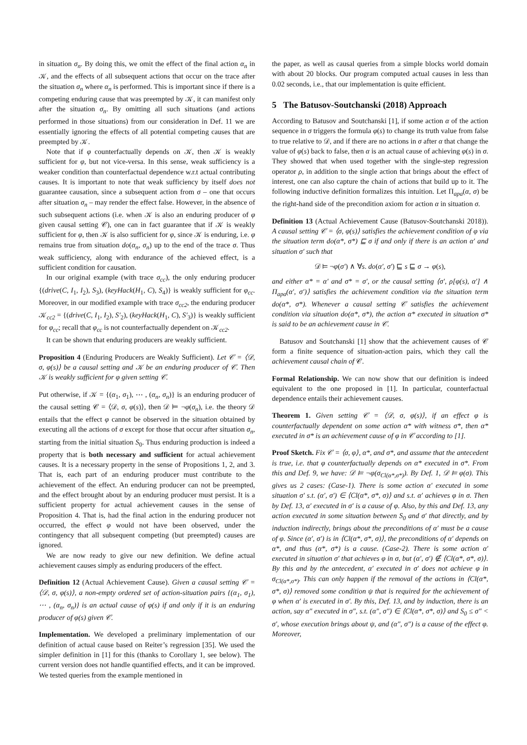in situation σ<sub>n</sub>. By doing this, we omit the effect of the final action α<sub>n</sub> in 𝒦, and the effects of all subsequent actions that occur on the trace after the situation σ<sub>n</sub> where α<sub>n</sub> is performed. This is important since if there is a competing enduring cause that was preempted by 𝒦, it can manifest only after the situation σ<sub>n</sub>. By omitting all such situations (and actions performed in those situations) from our consideration in Def. 11 we are essentially ignoring the effects of all potential competing causes that are preempted by 𝒦.
Note that if φ counterfactually depends on 𝒦, then 𝒦 is weakly sufficient for φ, but not vice-versa. In this sense, weak sufficiency is a weaker condition than counterfactual dependence w.r.t actual contributing causes. It is important to note that weak sufficiency by itself does not guarantee causation, since a subsequent action from σ – one that occurs after situation σ<sub>n</sub> – may render the effect false. However, in the absence of such subsequent actions (i.e. when 𝒦 is also an enduring producer of φ given causal setting 𝒞), one can in fact guarantee that if 𝒦 is weakly sufficient for φ, then 𝒦 is also sufficient for φ, since 𝒦 is enduring, i.e. φ remains true from situation do(α<sub>n</sub>, σ<sub>n</sub>) up to the end of the trace σ. Thus weak sufficiency, along with endurance of the achieved effect, is a sufficient condition for causation.
In our original example (with trace σ<sub>cc</sub>), the only enduring producer {(drive(C, I<sub>1</sub>, I<sub>2</sub>), S<sub>3</sub>), (keyHack(H<sub>1</sub>, C), S<sub>4</sub>)} is weakly sufficient for φ<sub>cc</sub>. Moreover, in our modified example with trace σ<sub>cc2</sub>, the enduring producer 𝒦<sub>cc2</sub> = {(drive(C, I<sub>1</sub>, I<sub>2</sub>), S′<sub>2</sub>), (keyHack(H<sub>1</sub>, C), S′<sub>3</sub>)} is weakly sufficient for φ<sub>cc</sub>; recall that φ<sub>cc</sub> is not counterfactually dependent on 𝒦<sub>cc2</sub>.
It can be shown that enduring producers are weakly sufficient.
Proposition 4 (Enduring Producers are Weakly Sufficient). Let 𝒞 = ⟨𝒟, σ, φ(s)⟩ be a causal setting and 𝒦 be an enduring producer of 𝒞. Then 𝒦 is weakly sufficient for φ given setting 𝒞.
Put otherwise, if 𝒦 = {(α<sub>1</sub>, σ<sub>1</sub>), ⋯ , (α<sub>n</sub>, σ<sub>n</sub>)} is an enduring producer of the causal setting 𝒞 = ⟨𝒟, σ, φ(s)⟩, then 𝒟 ⊨ ¬φ(σ<sub>n</sub>), i.e. the theory 𝒟 entails that the effect φ cannot be observed in the situation obtained by executing all the actions of σ except for those that occur after situation σ<sub>n</sub>, starting from the initial situation S<sub>0</sub>. Thus enduring production is indeed a property that is both necessary and sufficient for actual achievement causes. It is a necessary property in the sense of Propositions 1, 2, and 3. That is, each part of an enduring producer must contribute to the achievement of the effect. An enduring producer can not be preempted, and the effect brought about by an enduring producer must persist. It is a sufficient property for actual achievement causes in the sense of Proposition 4. That is, had the final action in the enduring producer not occurred, the effect φ would not have been observed, under the contingency that all subsequent competing (but preempted) causes are ignored.
We are now ready to give our new definition. We define actual achievement causes simply as enduring producers of the effect.
Definition 12 (Actual Achievement Cause). Given a causal setting 𝒞 = ⟨𝒟, σ, φ(s)⟩, a non-empty ordered set of action-situation pairs {(α<sub>1</sub>, σ<sub>1</sub>), ⋯ , (α<sub>n</sub>, σ<sub>n</sub>)} is an actual cause of φ(s) if and only if it is an enduring producer of φ(s) given 𝒞.
Implementation. We developed a preliminary implementation of our definition of actual cause based on Reiter’s regression [35]. We used the simpler definition in [1] for this (thanks to Corollary 1, see below). The current version does not handle quantified effects, and it can be improved. We tested queries from the example mentioned in
the paper, as well as causal queries from a simple blocks world domain with about 20 blocks. Our program computed actual causes in less than 0.02 seconds, i.e., that our implementation is quite efficient.
5 The Batusov-Soutchanski (2018) Approach
According to Batusov and Soutchanski [1], if some action α of the action sequence in σ triggers the formula φ(s) to change its truth value from false to true relative to 𝒟, and if there are no actions in σ after α that change the value of φ(s) back to false, then α is an actual cause of achieving φ(s) in σ. They showed that when used together with the single-step regression operator ρ, in addition to the single action that brings about the effect of interest, one can also capture the chain of actions that build up to it. The following inductive definition formalizes this intuition. Let Π<sub>apa</sub>(α, σ) be the right-hand side of the precondition axiom for action α in situation σ.
Definition 13 (Actual Achievement Cause (Batusov-Soutchanski 2018)). A causal setting 𝒞 = ⟨σ, φ(s)⟩ satisfies the achievement condition of φ via the situation term do(α*, σ*) ⊑ σ if and only if there is an action α′ and situation σ′ such that
𝒟 ⊨ ¬φ(σ′) ∧ ∀s. do(α′, σ′) ⊑ s ⊑ σ → φ(s),
and either α* = α′ and σ* = σ′, or the causal setting ⟨σ′, ρ[φ(s), α′] ∧ Π<sub>apa</sub>(α′, σ′)⟩ satisfies the achievement condition via the situation term do(α*, σ*). Whenever a causal setting 𝒞 satisfies the achievement condition via situation do(α*, σ*), the action α* executed in situation σ* is said to be an achievement cause in 𝒞.
Batusov and Soutchanski [1] show that the achievement causes of 𝒞 form a finite sequence of situation-action pairs, which they call the achievement causal chain of 𝒞.
Formal Relationship. We can now show that our definition is indeed equivalent to the one proposed in [1]. In particular, counterfactual dependence entails their achievement causes.
Theorem 1. Given setting 𝒞 = ⟨𝒟, σ, φ(s)⟩, if an effect φ is counterfactually dependent on some action α* with witness σ*, then α* executed in σ* is an achievement cause of φ in 𝒞 according to [1].
Proof Sketch. Fix 𝒞 = ⟨σ, φ⟩, α*, and σ*, and assume that the antecedent is true, i.e. that φ counterfactually depends on α* executed in σ*. From this and Def. 9, we have: 𝒟 ⊨ ¬φ(σ<sub>Cl(α*,σ*)</sub>). By Def. 1, 𝒟 ⊨ φ(σ). This gives us 2 cases: (Case-1). There is some action α′ executed in some situation σ′ s.t. (α′, σ′) ∈ ⟨Cl(α*, σ*, σ)⟩ and s.t. α′ achieves φ in σ. Then by Def. 13, α′ executed in σ′ is a cause of φ. Also, by this and Def. 13, any action executed in some situation between S<sub>0</sub> and σ′ that directly, and by induction indirectly, brings about the preconditions of α′ must be a cause of φ. Since (α′, σ′) is in ⟨Cl(α*, σ*, σ)⟩, the preconditions of α′ depends on α*, and thus (α*, σ*) is a cause. (Case-2). There is some action α′ executed in situation σ′ that achieves φ in σ, but (α′, σ′) ∉ ⟨Cl(α*, σ*, σ)⟩. By this and by the antecedent, α′ executed in σ′ does not achieve φ in σ<sub>Cl(α*,σ*)</sub>. This can only happen if the removal of the actions in ⟨Cl(α*, σ*, σ)⟩ removed some condition ψ that is required for the achievement of φ when α′ is executed in σ′. By this, Def. 13, and by induction, there is an action, say α″ executed in σ″, s.t. (α″, σ″) ∈ ⟨Cl(α*, σ*, σ)⟩ and S<sub>0</sub> ≤ σ″ < σ′, whose execution brings about ψ, and (α″, σ″) is a cause of the effect φ. Moreover,